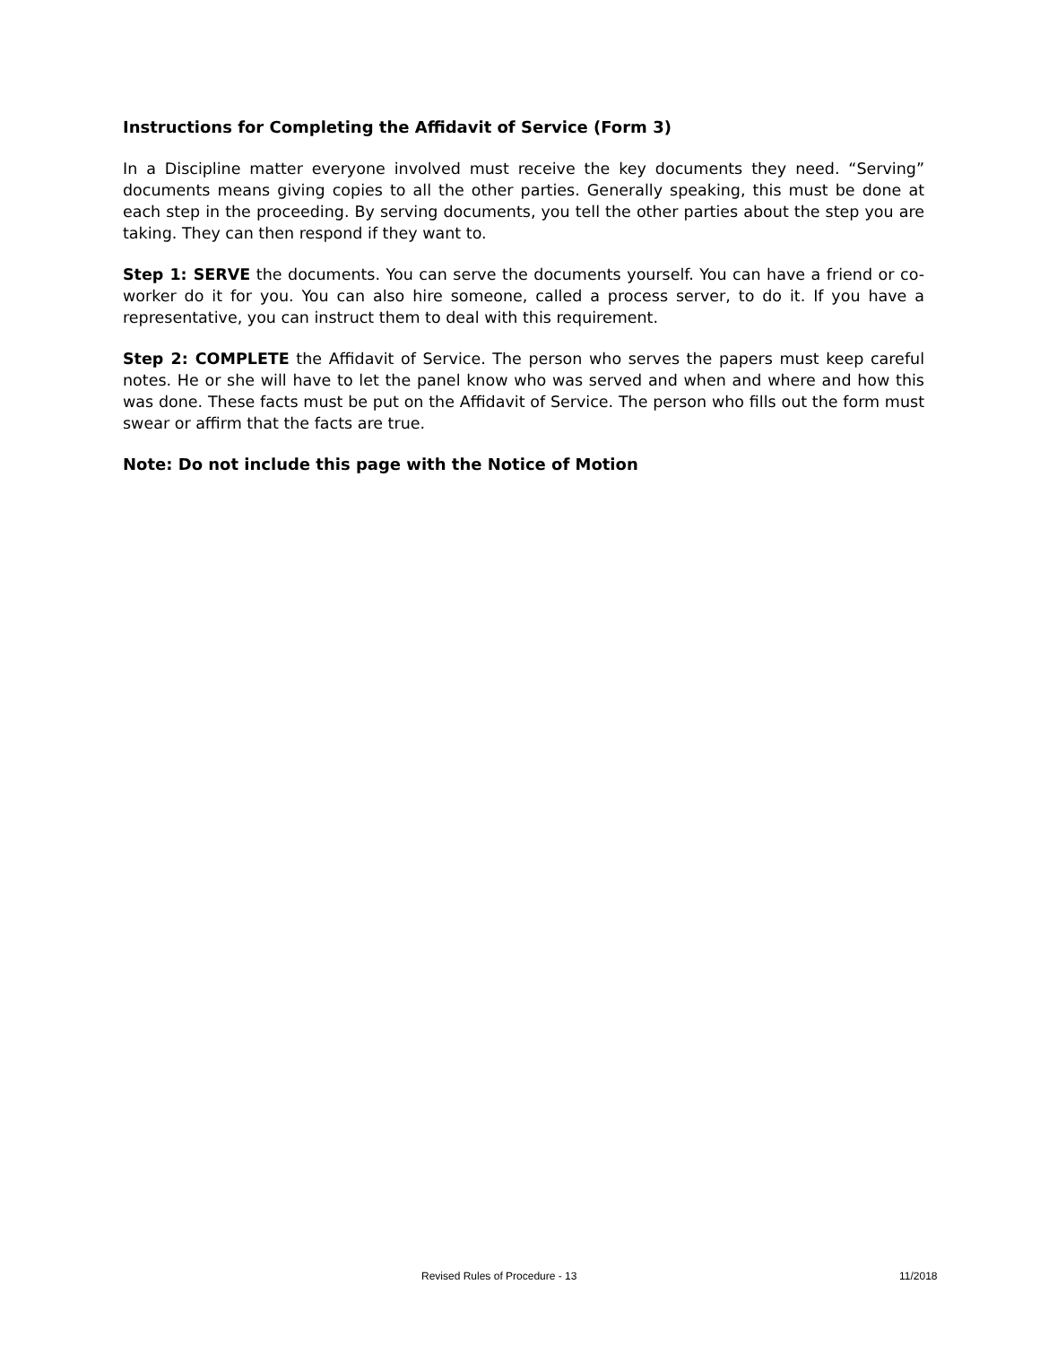Instructions for Completing the Affidavit of Service (Form 3)
In a Discipline matter everyone involved must receive the key documents they need. “Serving” documents means giving copies to all the other parties. Generally speaking, this must be done at each step in the proceeding. By serving documents, you tell the other parties about the step you are taking. They can then respond if they want to.
Step 1: SERVE the documents. You can serve the documents yourself. You can have a friend or co-worker do it for you. You can also hire someone, called a process server, to do it. If you have a representative, you can instruct them to deal with this requirement.
Step 2: COMPLETE the Affidavit of Service. The person who serves the papers must keep careful notes. He or she will have to let the panel know who was served and when and where and how this was done. These facts must be put on the Affidavit of Service. The person who fills out the form must swear or affirm that the facts are true.
Note: Do not include this page with the Notice of Motion
Revised Rules of Procedure - 13 11/2018